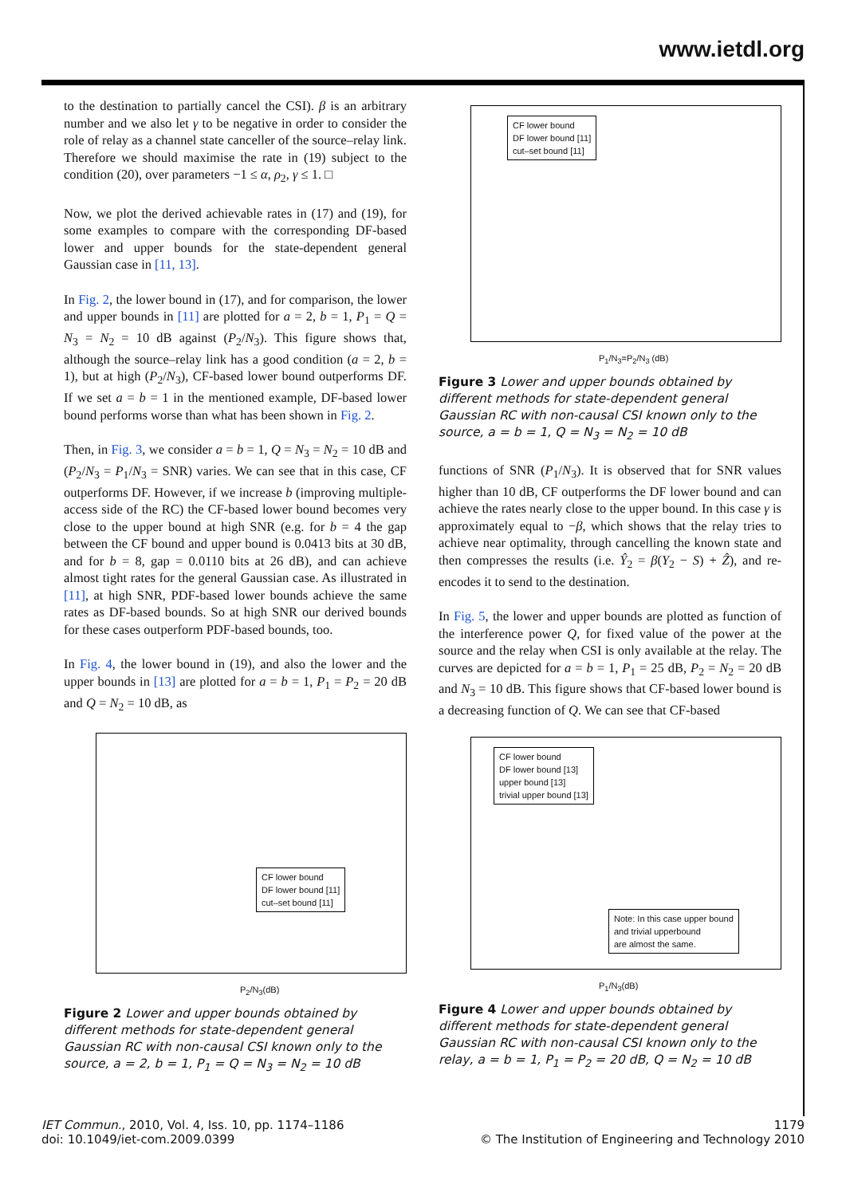www.ietdl.org
to the destination to partially cancel the CSI). β is an arbitrary number and we also let γ to be negative in order to consider the role of relay as a channel state canceller of the source–relay link. Therefore we should maximise the rate in (19) subject to the condition (20), over parameters −1 ≤ α, ρ<sub>2</sub>, γ ≤ 1. □
Now, we plot the derived achievable rates in (17) and (19), for some examples to compare with the corresponding DF-based lower and upper bounds for the state-dependent general Gaussian case in [11, 13].
In Fig. 2, the lower bound in (17), and for comparison, the lower and upper bounds in [11] are plotted for a = 2, b = 1, P<sub>1</sub> = Q = N<sub>3</sub> = N<sub>2</sub> = 10 dB against (P<sub>2</sub>/N<sub>3</sub>). This figure shows that, although the source–relay link has a good condition (a = 2, b = 1), but at high (P<sub>2</sub>/N<sub>3</sub>), CF-based lower bound outperforms DF. If we set a = b = 1 in the mentioned example, DF-based lower bound performs worse than what has been shown in Fig. 2.
Then, in Fig. 3, we consider a = b = 1, Q = N<sub>3</sub> = N<sub>2</sub> = 10 dB and (P<sub>2</sub>/N<sub>3</sub> = P<sub>1</sub>/N<sub>3</sub> = SNR) varies. We can see that in this case, CF outperforms DF. However, if we increase b (improving multiple-access side of the RC) the CF-based lower bound becomes very close to the upper bound at high SNR (e.g. for b = 4 the gap between the CF bound and upper bound is 0.0413 bits at 30 dB, and for b = 8, gap = 0.0110 bits at 26 dB), and can achieve almost tight rates for the general Gaussian case. As illustrated in [11], at high SNR, PDF-based lower bounds achieve the same rates as DF-based bounds. So at high SNR our derived bounds for these cases outperform PDF-based bounds, too.
In Fig. 4, the lower bound in (19), and also the lower and the upper bounds in [13] are plotted for a = b = 1, P<sub>1</sub> = P<sub>2</sub> = 20 dB and Q = N<sub>2</sub> = 10 dB, as
CF lower bound
DF lower bound [11]
cut–set bound [11]
P<sub>2</sub>/N<sub>3</sub>(dB)
Figure 2 Lower and upper bounds obtained by different methods for state-dependent general Gaussian RC with non-causal CSI known only to the source, a = 2, b = 1, P<sub>1</sub> = Q = N<sub>3</sub> = N<sub>2</sub> = 10 dB
CF lower bound
DF lower bound [11]
cut–set bound [11]
P<sub>1</sub>/N<sub>3</sub>=P<sub>2</sub>/N<sub>3</sub> (dB)
Figure 3 Lower and upper bounds obtained by different methods for state-dependent general Gaussian RC with non-causal CSI known only to the source, a = b = 1, Q = N<sub>3</sub> = N<sub>2</sub> = 10 dB
functions of SNR (P<sub>1</sub>/N<sub>3</sub>). It is observed that for SNR values higher than 10 dB, CF outperforms the DF lower bound and can achieve the rates nearly close to the upper bound. In this case γ is approximately equal to −β, which shows that the relay tries to achieve near optimality, through cancelling the known state and then compresses the results (i.e. Ŷ<sub>2</sub> = β(Y<sub>2</sub> − S) + Ẑ), and re-encodes it to send to the destination.
In Fig. 5, the lower and upper bounds are plotted as function of the interference power Q, for fixed value of the power at the source and the relay when CSI is only available at the relay. The curves are depicted for a = b = 1, P<sub>1</sub> = 25 dB, P<sub>2</sub> = N<sub>2</sub> = 20 dB and N<sub>3</sub> = 10 dB. This figure shows that CF-based lower bound is a decreasing function of Q. We can see that CF-based
CF lower bound
DF lower bound [13]
upper bound [13]
trivial upper bound [13]
Note: In this case upper bound
and trivial upperbound
are almost the same.
P<sub>1</sub>/N<sub>3</sub>(dB)
Figure 4 Lower and upper bounds obtained by different methods for state-dependent general Gaussian RC with non-causal CSI known only to the relay, a = b = 1, P<sub>1</sub> = P<sub>2</sub> = 20 dB, Q = N<sub>2</sub> = 10 dB
IET Commun., 2010, Vol. 4, Iss. 10, pp. 1174–1186
doi: 10.1049/iet-com.2009.0399
1179
© The Institution of Engineering and Technology 2010